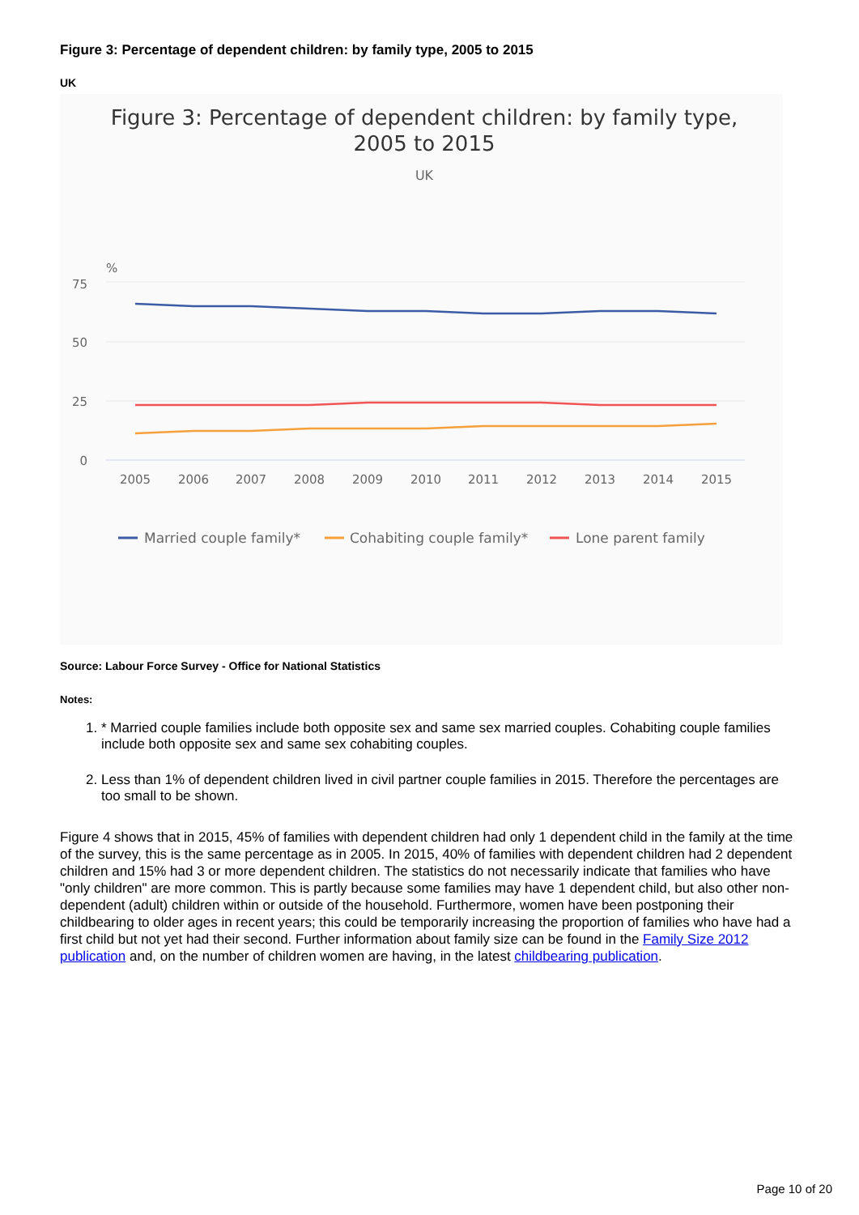Figure 3: Percentage of dependent children: by family type, 2005 to 2015
UK
Figure 3: Percentage of dependent children: by family type,
2005 to 2015
UK
%
75
50
25
0
2005
2006
2007
2008
2009
2010
2011
2012
2013
2014
2015
Married couple family*
Cohabiting couple family*
Lone parent family
Source: Labour Force Survey - Office for National Statistics
Notes:
1. * Married couple families include both opposite sex and same sex married couples. Cohabiting couple families include both opposite sex and same sex cohabiting couples.
2. Less than 1% of dependent children lived in civil partner couple families in 2015. Therefore the percentages are too small to be shown.
Figure 4 shows that in 2015, 45% of families with dependent children had only 1 dependent child in the family at the time of the survey, this is the same percentage as in 2005. In 2015, 40% of families with dependent children had 2 dependent children and 15% had 3 or more dependent children. The statistics do not necessarily indicate that families who have "only children" are more common. This is partly because some families may have 1 dependent child, but also other non-dependent (adult) children within or outside of the household. Furthermore, women have been postponing their childbearing to older ages in recent years; this could be temporarily increasing the proportion of families who have had a first child but not yet had their second. Further information about family size can be found in the Family Size 2012 publication and, on the number of children women are having, in the latest childbearing publication.
Page 10 of 20